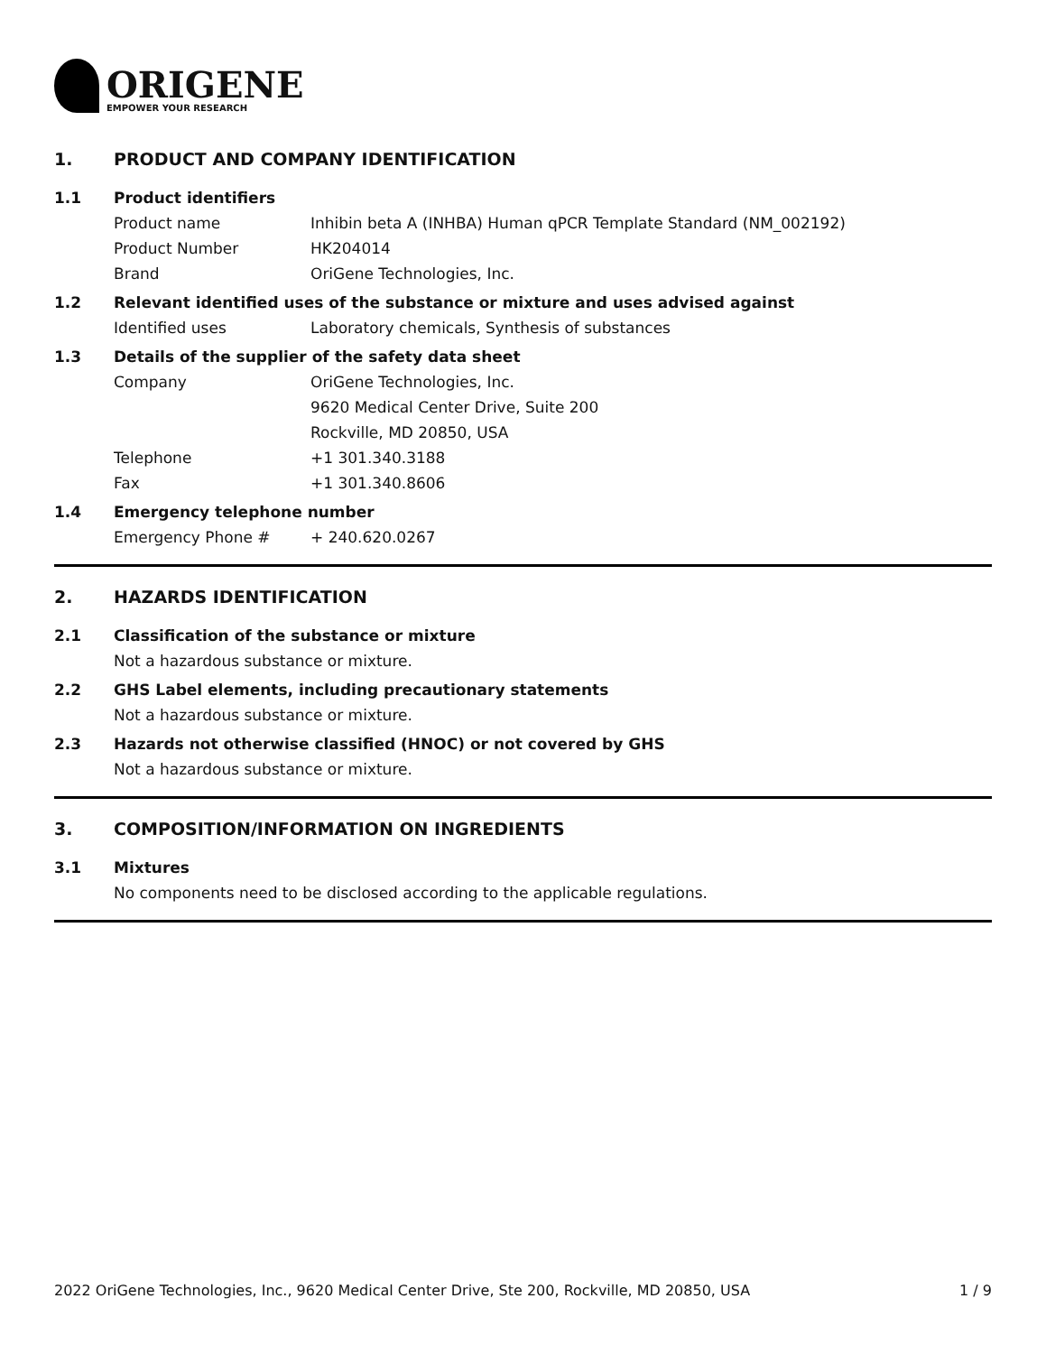ORIGENE
EMPOWER YOUR RESEARCH
1. PRODUCT AND COMPANY IDENTIFICATION
1.1 Product identifiers
Product name Inhibin beta A (INHBA) Human qPCR Template Standard (NM_002192)
Product Number HK204014
Brand OriGene Technologies, Inc.
1.2 Relevant identified uses of the substance or mixture and uses advised against
Identified uses Laboratory chemicals, Synthesis of substances
1.3 Details of the supplier of the safety data sheet
Company OriGene Technologies, Inc.
9620 Medical Center Drive, Suite 200
Rockville, MD 20850, USA
Telephone +1 301.340.3188
Fax +1 301.340.8606
1.4 Emergency telephone number
Emergency Phone # + 240.620.0267
2. HAZARDS IDENTIFICATION
2.1 Classification of the substance or mixture
Not a hazardous substance or mixture.
2.2 GHS Label elements, including precautionary statements
Not a hazardous substance or mixture.
2.3 Hazards not otherwise classified (HNOC) or not covered by GHS
Not a hazardous substance or mixture.
3. COMPOSITION/INFORMATION ON INGREDIENTS
3.1 Mixtures
No components need to be disclosed according to the applicable regulations.
2022 OriGene Technologies, Inc., 9620 Medical Center Drive, Ste 200, Rockville, MD 20850, USA 1 / 9